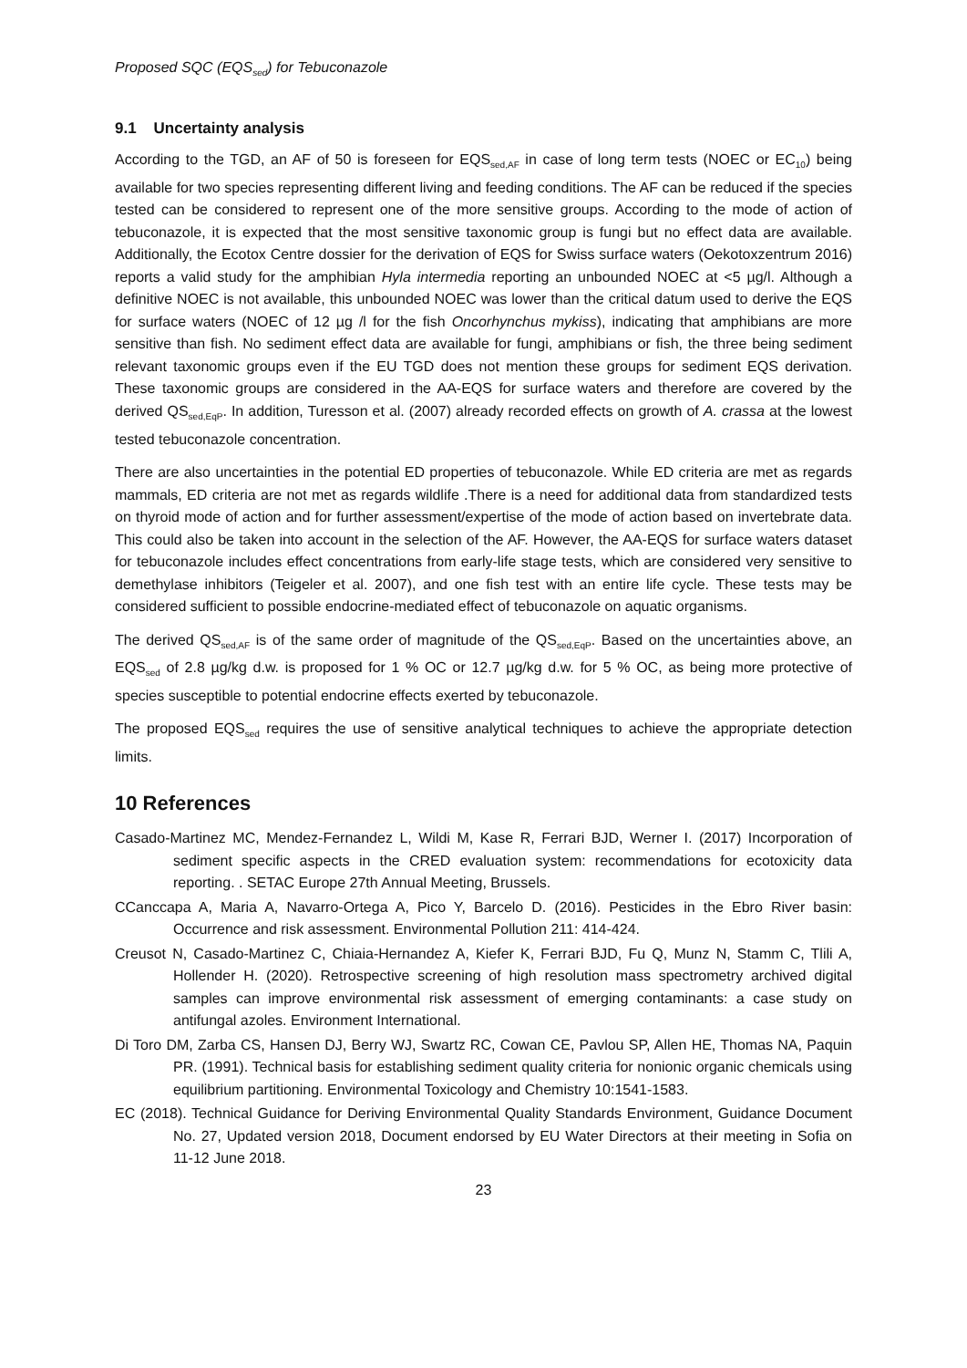Proposed SQC (EQS<sub>sed</sub>) for Tebuconazole
9.1 Uncertainty analysis
According to the TGD, an AF of 50 is foreseen for EQS<sub>sed,AF</sub> in case of long term tests (NOEC or EC<sub>10</sub>) being available for two species representing different living and feeding conditions. The AF can be reduced if the species tested can be considered to represent one of the more sensitive groups. According to the mode of action of tebuconazole, it is expected that the most sensitive taxonomic group is fungi but no effect data are available. Additionally, the Ecotox Centre dossier for the derivation of EQS for Swiss surface waters (Oekotoxzentrum 2016) reports a valid study for the amphibian Hyla intermedia reporting an unbounded NOEC at <5 µg/l. Although a definitive NOEC is not available, this unbounded NOEC was lower than the critical datum used to derive the EQS for surface waters (NOEC of 12 µg /l for the fish Oncorhynchus mykiss), indicating that amphibians are more sensitive than fish. No sediment effect data are available for fungi, amphibians or fish, the three being sediment relevant taxonomic groups even if the EU TGD does not mention these groups for sediment EQS derivation. These taxonomic groups are considered in the AA-EQS for surface waters and therefore are covered by the derived QS<sub>sed,EqP</sub>. In addition, Turesson et al. (2007) already recorded effects on growth of A. crassa at the lowest tested tebuconazole concentration.
There are also uncertainties in the potential ED properties of tebuconazole. While ED criteria are met as regards mammals, ED criteria are not met as regards wildlife .There is a need for additional data from standardized tests on thyroid mode of action and for further assessment/expertise of the mode of action based on invertebrate data. This could also be taken into account in the selection of the AF. However, the AA-EQS for surface waters dataset for tebuconazole includes effect concentrations from early-life stage tests, which are considered very sensitive to demethylase inhibitors (Teigeler et al. 2007), and one fish test with an entire life cycle. These tests may be considered sufficient to possible endocrine-mediated effect of tebuconazole on aquatic organisms.
The derived QS<sub>sed,AF</sub> is of the same order of magnitude of the QS<sub>sed,EqP</sub>. Based on the uncertainties above, an EQS<sub>sed</sub> of 2.8 µg/kg d.w. is proposed for 1 % OC or 12.7 µg/kg d.w. for 5 % OC, as being more protective of species susceptible to potential endocrine effects exerted by tebuconazole.
The proposed EQS<sub>sed</sub> requires the use of sensitive analytical techniques to achieve the appropriate detection limits.
10 References
Casado-Martinez MC, Mendez-Fernandez L, Wildi M, Kase R, Ferrari BJD, Werner I. (2017) Incorporation of sediment specific aspects in the CRED evaluation system: recommendations for ecotoxicity data reporting. . SETAC Europe 27th Annual Meeting, Brussels.
CCanccapa A, Maria A, Navarro-Ortega A, Pico Y, Barcelo D. (2016). Pesticides in the Ebro River basin: Occurrence and risk assessment. Environmental Pollution 211: 414-424.
Creusot N, Casado-Martinez C, Chiaia-Hernandez A, Kiefer K, Ferrari BJD, Fu Q, Munz N, Stamm C, Tlili A, Hollender H. (2020). Retrospective screening of high resolution mass spectrometry archived digital samples can improve environmental risk assessment of emerging contaminants: a case study on antifungal azoles. Environment International.
Di Toro DM, Zarba CS, Hansen DJ, Berry WJ, Swartz RC, Cowan CE, Pavlou SP, Allen HE, Thomas NA, Paquin PR. (1991). Technical basis for establishing sediment quality criteria for nonionic organic chemicals using equilibrium partitioning. Environmental Toxicology and Chemistry 10:1541-1583.
EC (2018). Technical Guidance for Deriving Environmental Quality Standards Environment, Guidance Document No. 27, Updated version 2018, Document endorsed by EU Water Directors at their meeting in Sofia on 11-12 June 2018.
23